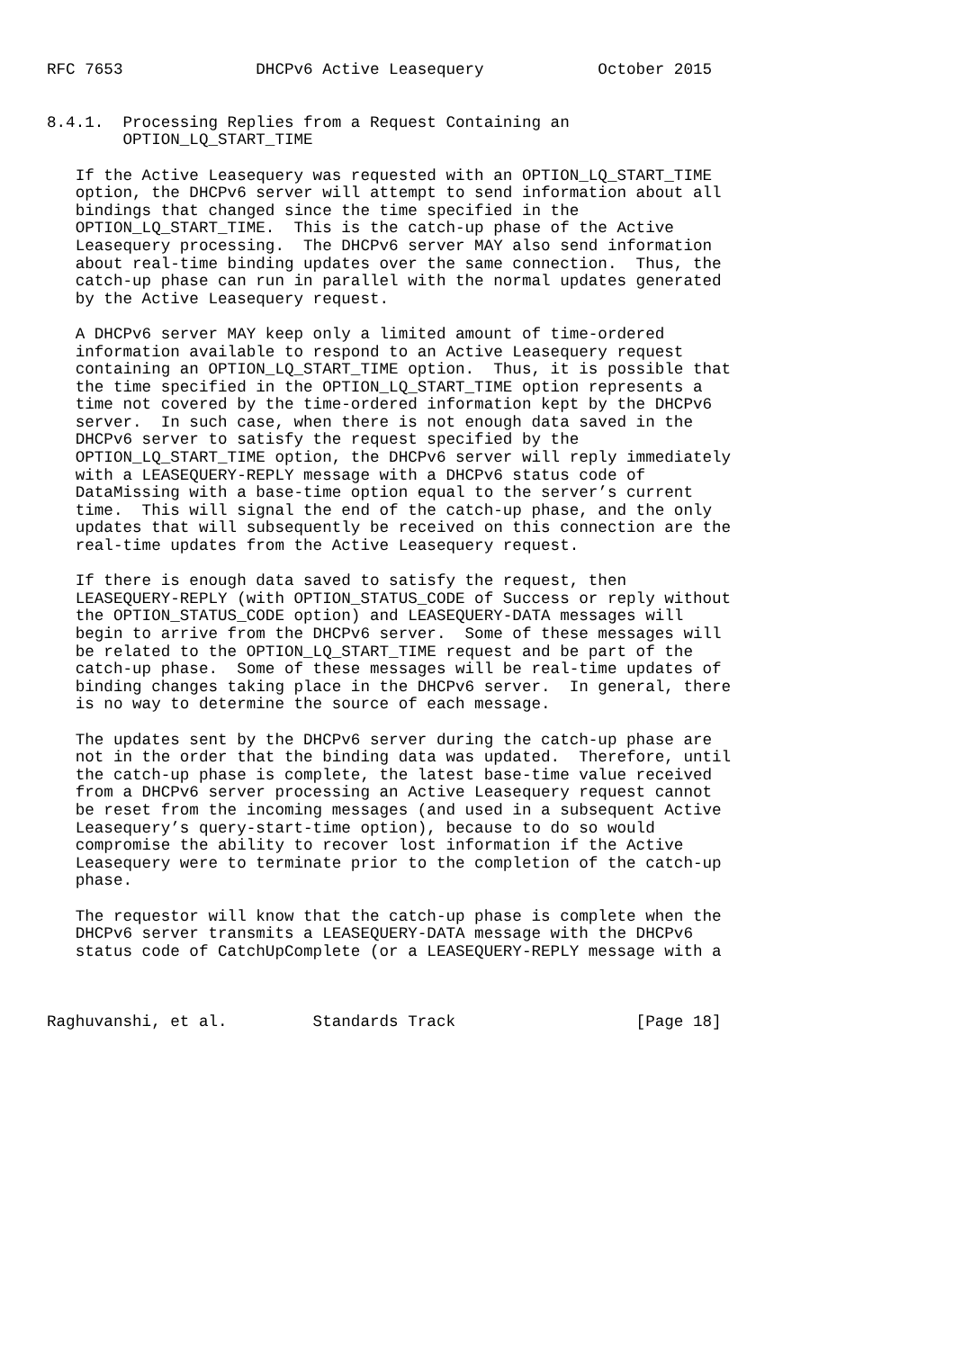RFC 7653              DHCPv6 Active Leasequery            October 2015


8.4.1.  Processing Replies from a Request Containing an
        OPTION_LQ_START_TIME

   If the Active Leasequery was requested with an OPTION_LQ_START_TIME
   option, the DHCPv6 server will attempt to send information about all
   bindings that changed since the time specified in the
   OPTION_LQ_START_TIME.  This is the catch-up phase of the Active
   Leasequery processing.  The DHCPv6 server MAY also send information
   about real-time binding updates over the same connection.  Thus, the
   catch-up phase can run in parallel with the normal updates generated
   by the Active Leasequery request.

   A DHCPv6 server MAY keep only a limited amount of time-ordered
   information available to respond to an Active Leasequery request
   containing an OPTION_LQ_START_TIME option.  Thus, it is possible that
   the time specified in the OPTION_LQ_START_TIME option represents a
   time not covered by the time-ordered information kept by the DHCPv6
   server.  In such case, when there is not enough data saved in the
   DHCPv6 server to satisfy the request specified by the
   OPTION_LQ_START_TIME option, the DHCPv6 server will reply immediately
   with a LEASEQUERY-REPLY message with a DHCPv6 status code of
   DataMissing with a base-time option equal to the server’s current
   time.  This will signal the end of the catch-up phase, and the only
   updates that will subsequently be received on this connection are the
   real-time updates from the Active Leasequery request.

   If there is enough data saved to satisfy the request, then
   LEASEQUERY-REPLY (with OPTION_STATUS_CODE of Success or reply without
   the OPTION_STATUS_CODE option) and LEASEQUERY-DATA messages will
   begin to arrive from the DHCPv6 server.  Some of these messages will
   be related to the OPTION_LQ_START_TIME request and be part of the
   catch-up phase.  Some of these messages will be real-time updates of
   binding changes taking place in the DHCPv6 server.  In general, there
   is no way to determine the source of each message.

   The updates sent by the DHCPv6 server during the catch-up phase are
   not in the order that the binding data was updated.  Therefore, until
   the catch-up phase is complete, the latest base-time value received
   from a DHCPv6 server processing an Active Leasequery request cannot
   be reset from the incoming messages (and used in a subsequent Active
   Leasequery’s query-start-time option), because to do so would
   compromise the ability to recover lost information if the Active
   Leasequery were to terminate prior to the completion of the catch-up
   phase.

   The requestor will know that the catch-up phase is complete when the
   DHCPv6 server transmits a LEASEQUERY-DATA message with the DHCPv6
   status code of CatchUpComplete (or a LEASEQUERY-REPLY message with a



Raghuvanshi, et al.         Standards Track                   [Page 18]